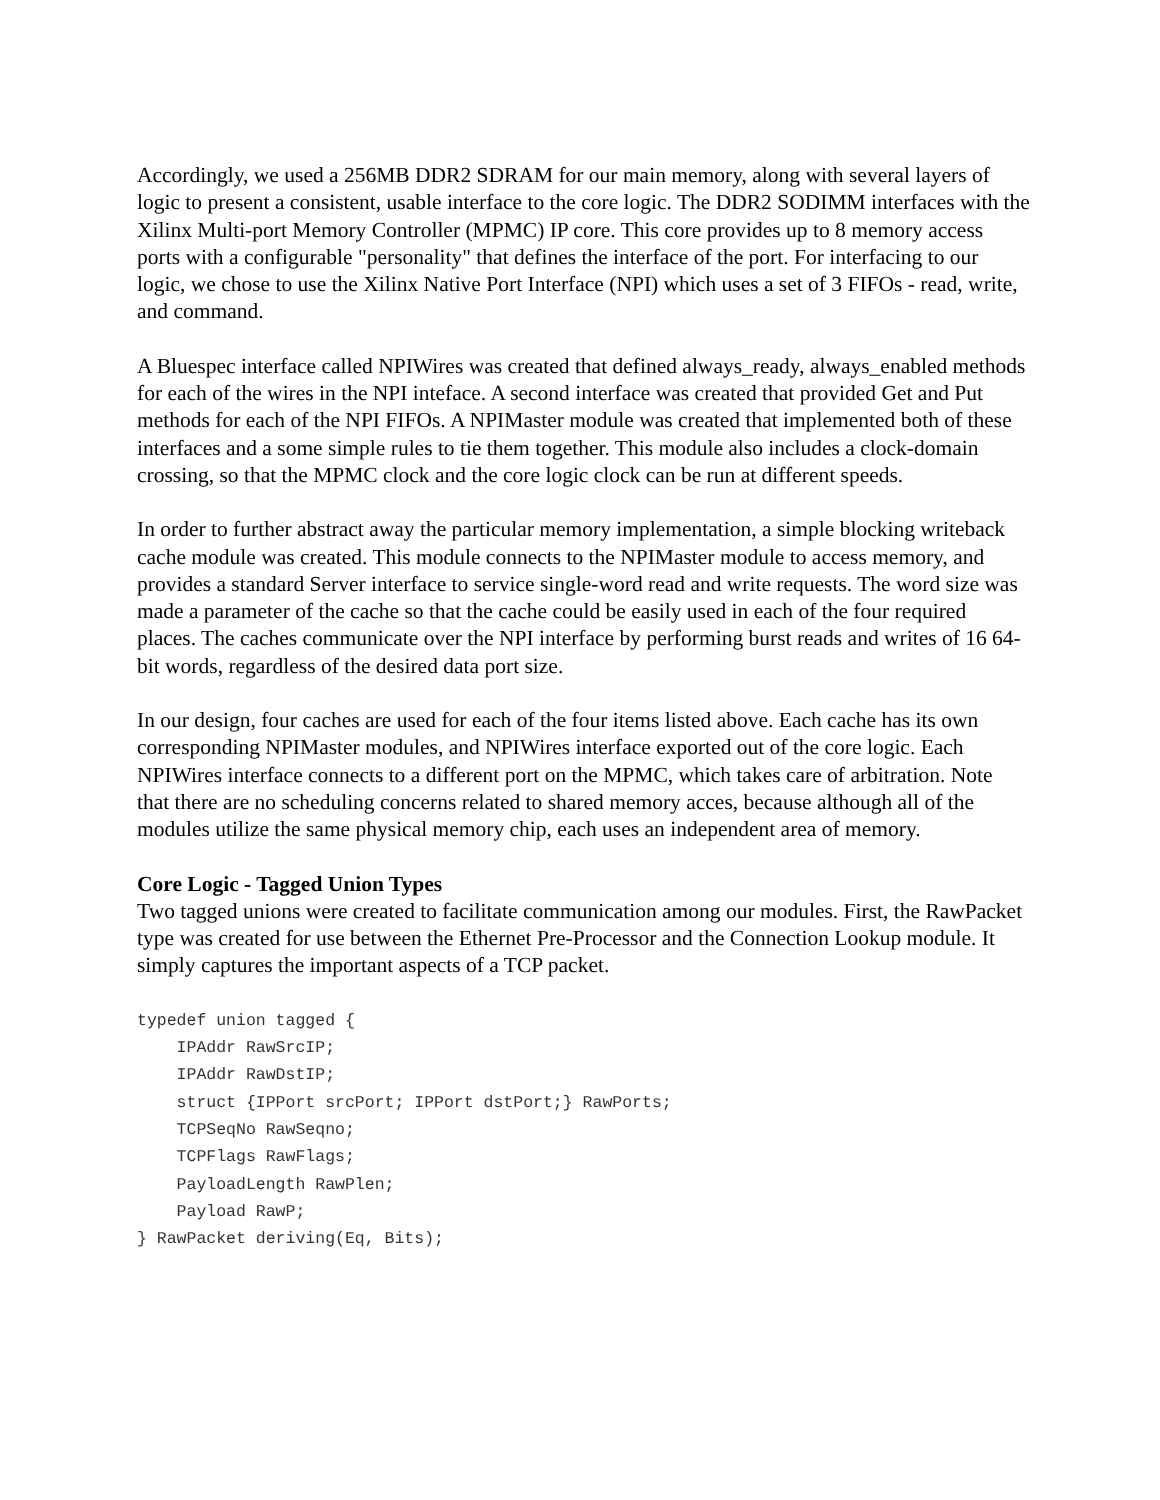Accordingly, we used a 256MB DDR2 SDRAM for our main memory, along with several layers of logic to present a consistent, usable interface to the core logic. The DDR2 SODIMM interfaces with the Xilinx Multi-port Memory Controller (MPMC) IP core. This core provides up to 8 memory access ports with a configurable "personality" that defines the interface of the port. For interfacing to our logic, we chose to use the Xilinx Native Port Interface (NPI) which uses a set of 3 FIFOs - read, write, and command.
A Bluespec interface called NPIWires was created that defined always_ready, always_enabled methods for each of the wires in the NPI inteface. A second interface was created that provided Get and Put methods for each of the NPI FIFOs. A NPIMaster module was created that implemented both of these interfaces and a some simple rules to tie them together. This module also includes a clock-domain crossing, so that the MPMC clock and the core logic clock can be run at different speeds.
In order to further abstract away the particular memory implementation, a simple blocking writeback cache module was created. This module connects to the NPIMaster module to access memory, and provides a standard Server interface to service single-word read and write requests. The word size was made a parameter of the cache so that the cache could be easily used in each of the four required places. The caches communicate over the NPI interface by performing burst reads and writes of 16 64-bit words, regardless of the desired data port size.
In our design, four caches are used for each of the four items listed above. Each cache has its own corresponding NPIMaster modules, and NPIWires interface exported out of the core logic. Each NPIWires interface connects to a different port on the MPMC, which takes care of arbitration. Note that there are no scheduling concerns related to shared memory acces, because although all of the modules utilize the same physical memory chip, each uses an independent area of memory.
Core Logic - Tagged Union Types
Two tagged unions were created to facilitate communication among our modules. First, the RawPacket type was created for use between the Ethernet Pre-Processor and the Connection Lookup module. It simply captures the important aspects of a TCP packet.
typedef union tagged {
    IPAddr RawSrcIP;
    IPAddr RawDstIP;
    struct {IPPort srcPort; IPPort dstPort;} RawPorts;
    TCPSeqNo RawSeqno;
    TCPFlags RawFlags;
    PayloadLength RawPlen;
    Payload RawP;
} RawPacket deriving(Eq, Bits);